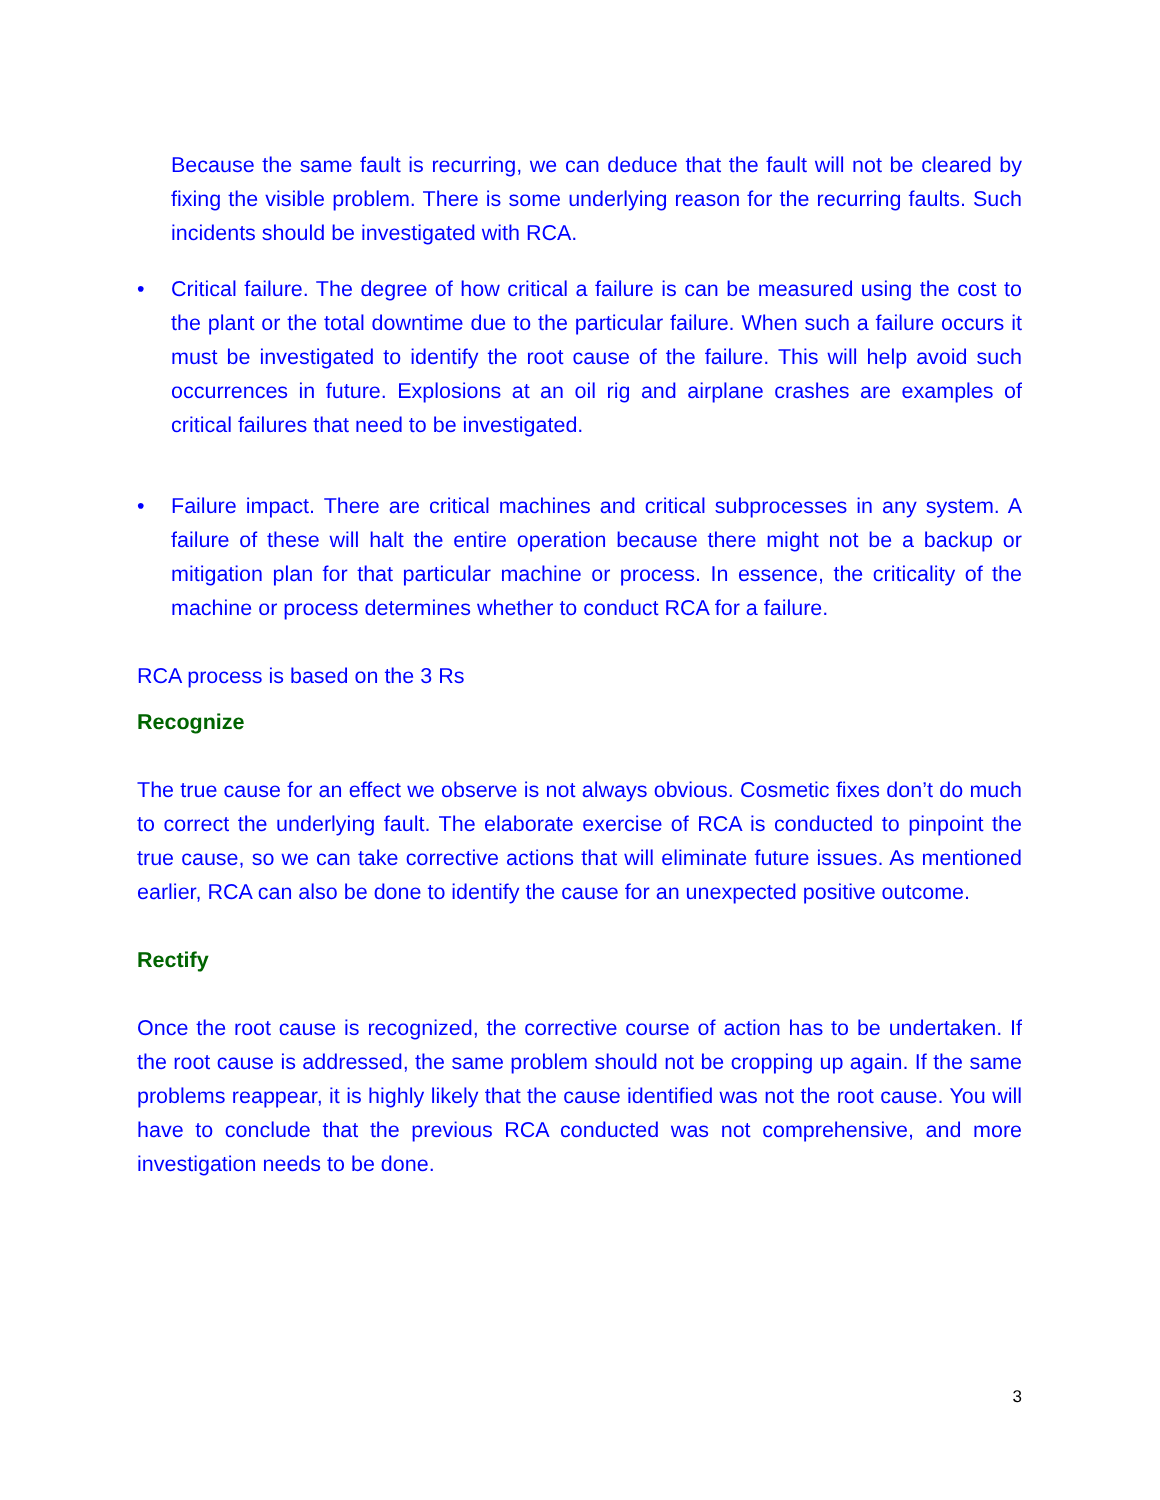Because the same fault is recurring, we can deduce that the fault will not be cleared by fixing the visible problem. There is some underlying reason for the recurring faults. Such incidents should be investigated with RCA.
• Critical failure. The degree of how critical a failure is can be measured using the cost to the plant or the total downtime due to the particular failure. When such a failure occurs it must be investigated to identify the root cause of the failure. This will help avoid such occurrences in future. Explosions at an oil rig and airplane crashes are examples of critical failures that need to be investigated.
• Failure impact. There are critical machines and critical subprocesses in any system. A failure of these will halt the entire operation because there might not be a backup or mitigation plan for that particular machine or process. In essence, the criticality of the machine or process determines whether to conduct RCA for a failure.
RCA process is based on the 3 Rs
Recognize
The true cause for an effect we observe is not always obvious. Cosmetic fixes don’t do much to correct the underlying fault. The elaborate exercise of RCA is conducted to pinpoint the true cause, so we can take corrective actions that will eliminate future issues. As mentioned earlier, RCA can also be done to identify the cause for an unexpected positive outcome.
Rectify
Once the root cause is recognized, the corrective course of action has to be undertaken. If the root cause is addressed, the same problem should not be cropping up again. If the same problems reappear, it is highly likely that the cause identified was not the root cause. You will have to conclude that the previous RCA conducted was not comprehensive, and more investigation needs to be done.
3